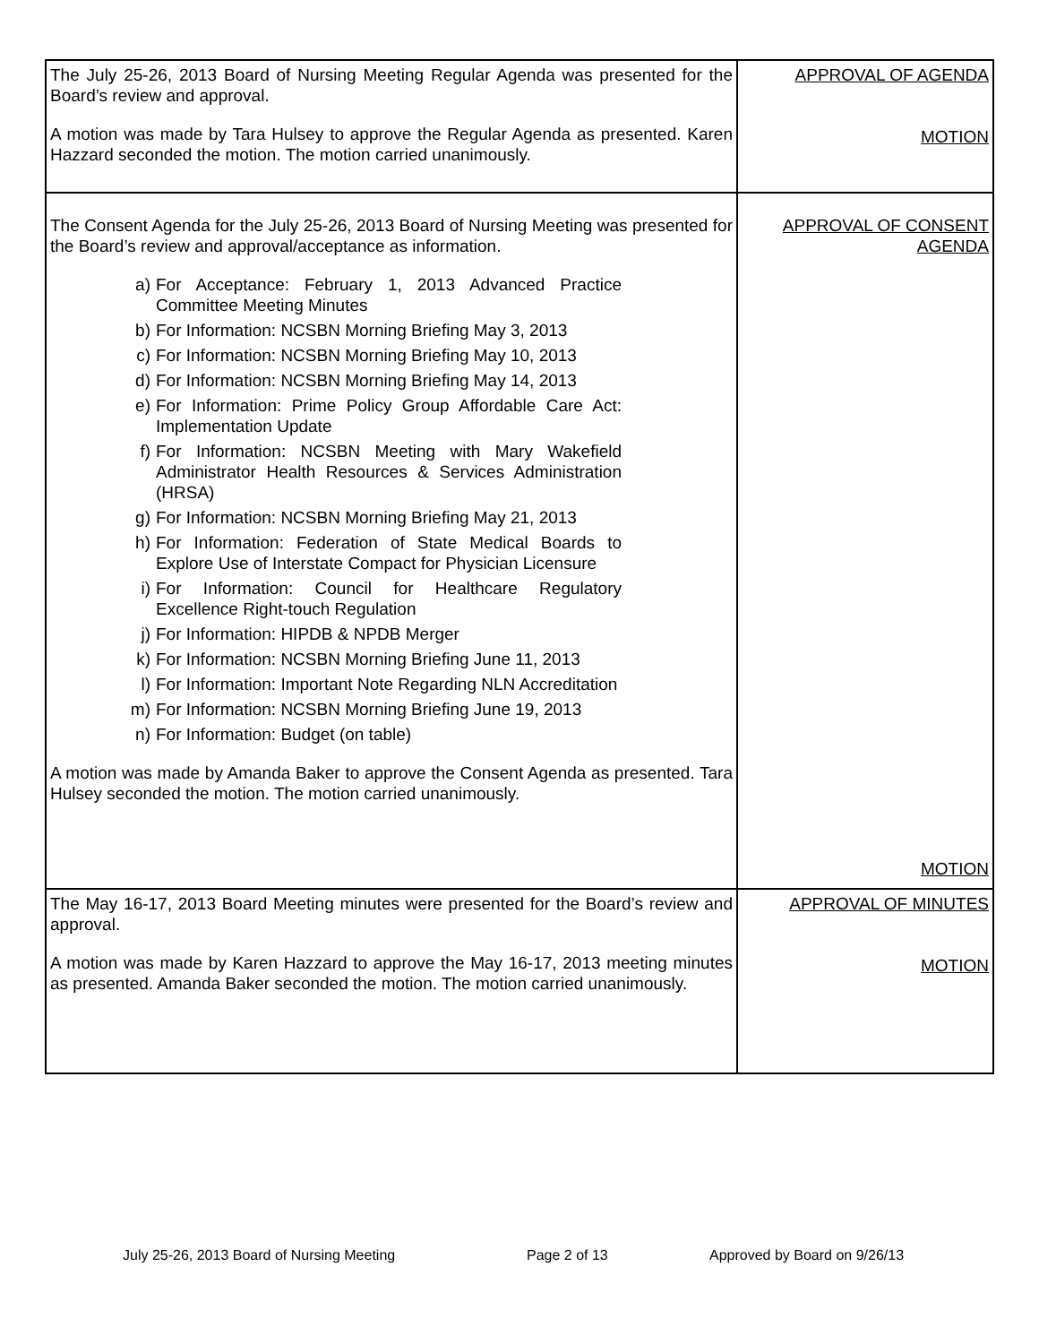| The July 25-26, 2013 Board of Nursing Meeting Regular Agenda was presented for the Board’s review and approval. A motion was made by Tara Hulsey to approve the Regular Agenda as presented. Karen Hazzard seconded the motion. The motion carried unanimously. | APPROVAL OF AGENDA MOTION |
| The Consent Agenda for the July 25-26, 2013 Board of Nursing Meeting was presented for the Board’s review and approval/acceptance as information. a) For Acceptance: February 1, 2013 Advanced Practice Committee Meeting Minutes b) For Information: NCSBN Morning Briefing May 3, 2013 c) For Information: NCSBN Morning Briefing May 10, 2013 d) For Information: NCSBN Morning Briefing May 14, 2013 e) For Information: Prime Policy Group Affordable Care Act: Implementation Update f) For Information: NCSBN Meeting with Mary Wakefield Administrator Health Resources & Services Administration (HRSA) g) For Information: NCSBN Morning Briefing May 21, 2013 h) For Information: Federation of State Medical Boards to Explore Use of Interstate Compact for Physician Licensure i) For Information: Council for Healthcare Regulatory Excellence Right-touch Regulation j) For Information: HIPDB & NPDB Merger k) For Information: NCSBN Morning Briefing June 11, 2013 l) For Information: Important Note Regarding NLN Accreditation m) For Information: NCSBN Morning Briefing June 19, 2013 n) For Information: Budget (on table) A motion was made by Amanda Baker to approve the Consent Agenda as presented. Tara Hulsey seconded the motion. The motion carried unanimously. | APPROVAL OF CONSENT AGENDA MOTION |
| The May 16-17, 2013 Board Meeting minutes were presented for the Board’s review and approval. A motion was made by Karen Hazzard to approve the May 16-17, 2013 meeting minutes as presented. Amanda Baker seconded the motion. The motion carried unanimously. | APPROVAL OF MINUTES MOTION |
July 25-26, 2013 Board of Nursing Meeting Page 2 of 13 Approved by Board on 9/26/13